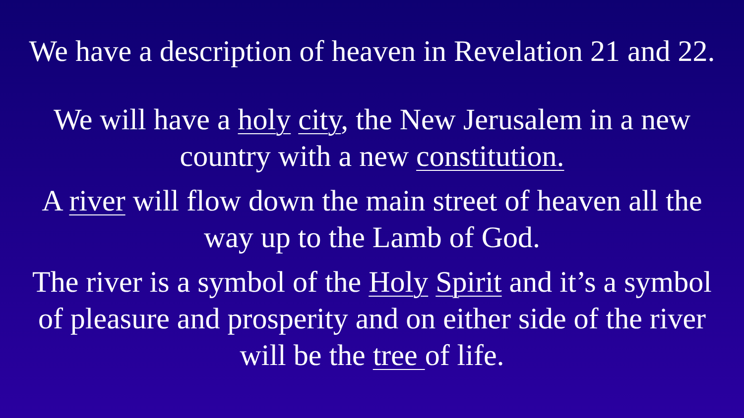We have a description of heaven in Revelation 21 and 22.
We will have a holy city, the New Jerusalem in a new
country with a new constitution.
A river will flow down the main street of heaven all the
way up to the Lamb of God.
The river is a symbol of the Holy Spirit and it’s a symbol
of pleasure and prosperity and on either side of the river
will be the tree of life.